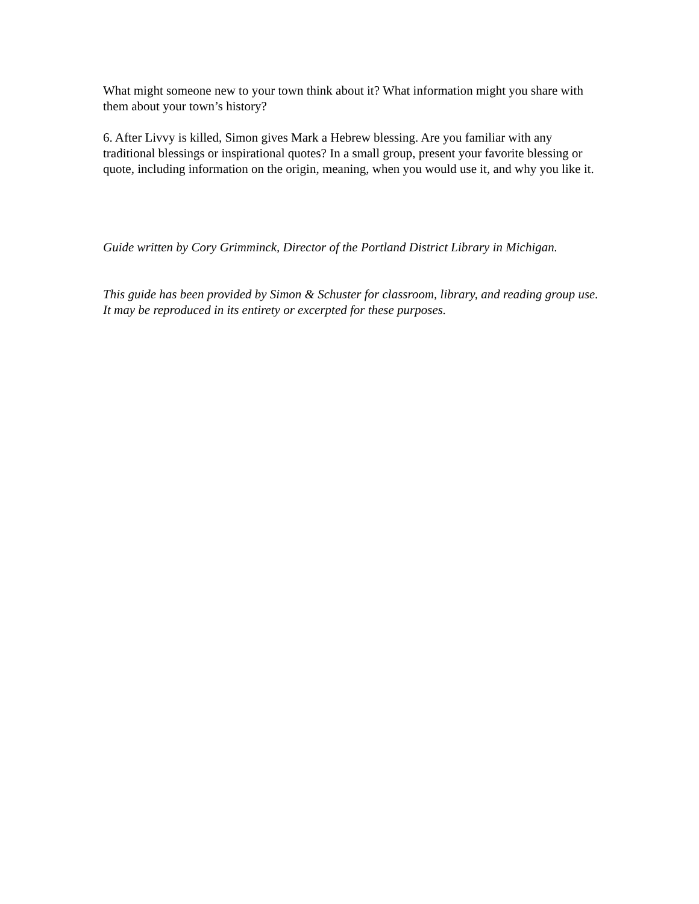What might someone new to your town think about it? What information might you share with them about your town’s history?
6. After Livvy is killed, Simon gives Mark a Hebrew blessing. Are you familiar with any traditional blessings or inspirational quotes? In a small group, present your favorite blessing or quote, including information on the origin, meaning, when you would use it, and why you like it.
Guide written by Cory Grimminck, Director of the Portland District Library in Michigan.
This guide has been provided by Simon & Schuster for classroom, library, and reading group use. It may be reproduced in its entirety or excerpted for these purposes.